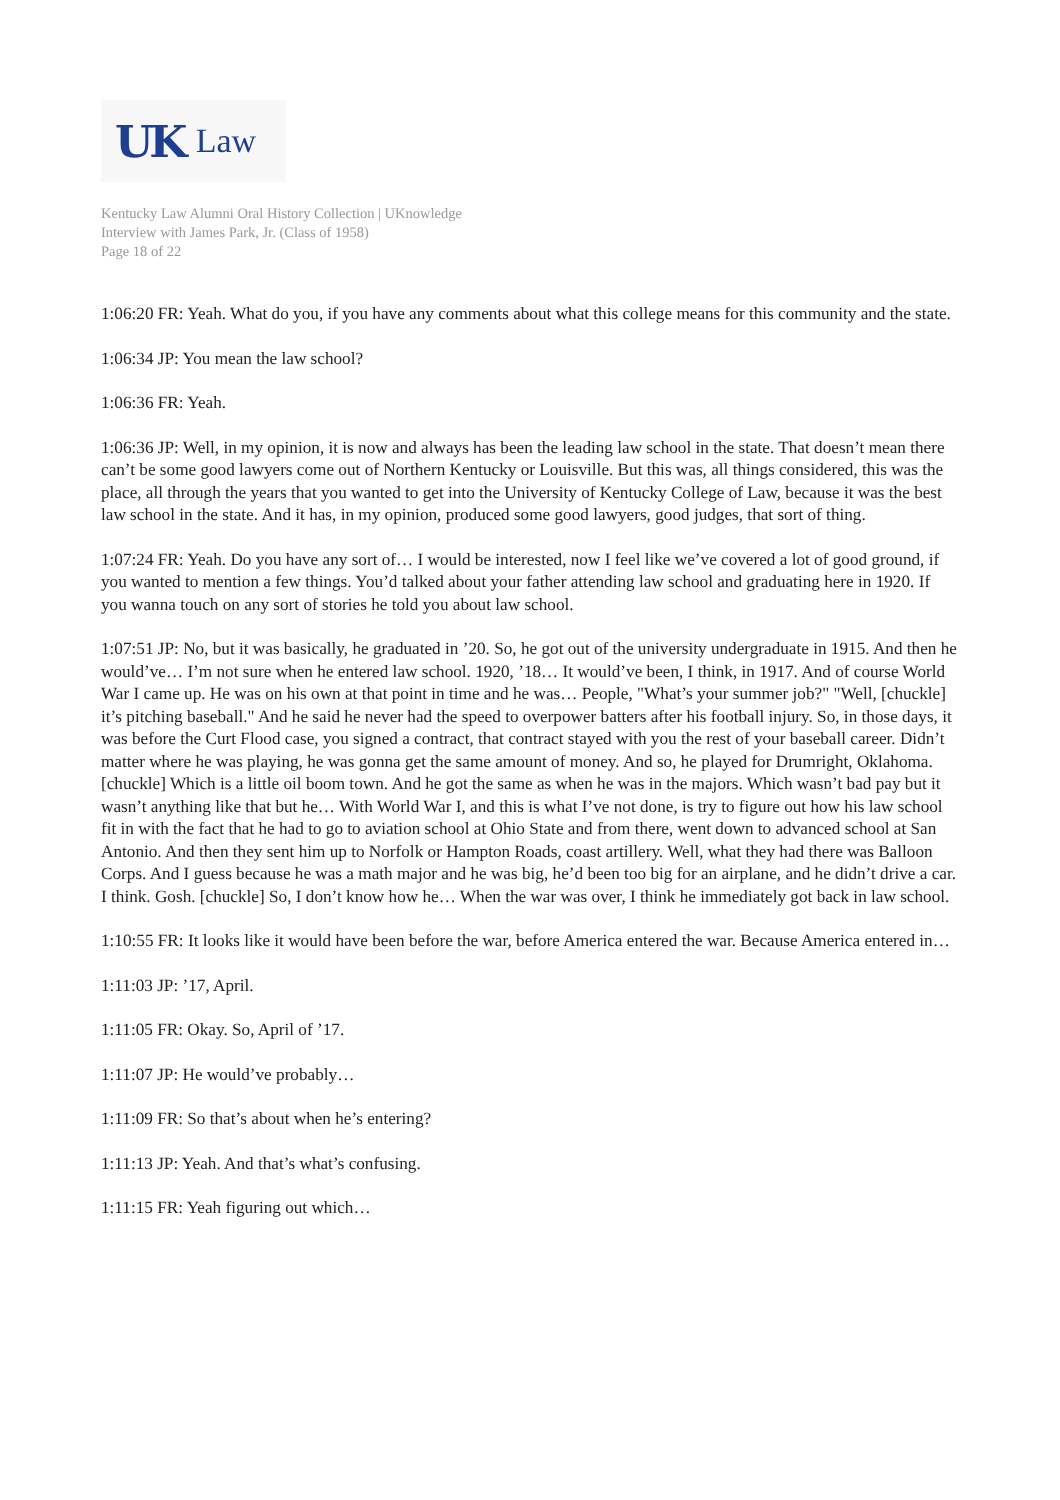UK Law
Kentucky Law Alumni Oral History Collection | UKnowledge
Interview with James Park, Jr. (Class of 1958)
Page 18 of 22
1:06:20 FR: Yeah. What do you, if you have any comments about what this college means for this community and the state.
1:06:34 JP: You mean the law school?
1:06:36 FR: Yeah.
1:06:36 JP: Well, in my opinion, it is now and always has been the leading law school in the state. That doesn’t mean there can’t be some good lawyers come out of Northern Kentucky or Louisville. But this was, all things considered, this was the place, all through the years that you wanted to get into the University of Kentucky College of Law, because it was the best law school in the state. And it has, in my opinion, produced some good lawyers, good judges, that sort of thing.
1:07:24 FR: Yeah. Do you have any sort of… I would be interested, now I feel like we’ve covered a lot of good ground, if you wanted to mention a few things. You’d talked about your father attending law school and graduating here in 1920. If you wanna touch on any sort of stories he told you about law school.
1:07:51 JP: No, but it was basically, he graduated in ’20. So, he got out of the university undergraduate in 1915. And then he would’ve… I’m not sure when he entered law school. 1920, ’18… It would’ve been, I think, in 1917. And of course World War I came up. He was on his own at that point in time and he was… People, "What’s your summer job?" "Well, [chuckle] it’s pitching baseball." And he said he never had the speed to overpower batters after his football injury. So, in those days, it was before the Curt Flood case, you signed a contract, that contract stayed with you the rest of your baseball career. Didn’t matter where he was playing, he was gonna get the same amount of money. And so, he played for Drumright, Oklahoma. [chuckle] Which is a little oil boom town. And he got the same as when he was in the majors. Which wasn’t bad pay but it wasn’t anything like that but he… With World War I, and this is what I’ve not done, is try to figure out how his law school fit in with the fact that he had to go to aviation school at Ohio State and from there, went down to advanced school at San Antonio. And then they sent him up to Norfolk or Hampton Roads, coast artillery. Well, what they had there was Balloon Corps. And I guess because he was a math major and he was big, he’d been too big for an airplane, and he didn’t drive a car. I think. Gosh. [chuckle] So, I don’t know how he… When the war was over, I think he immediately got back in law school.
1:10:55 FR: It looks like it would have been before the war, before America entered the war. Because America entered in…
1:11:03 JP: ’17, April.
1:11:05 FR: Okay. So, April of ’17.
1:11:07 JP: He would’ve probably…
1:11:09 FR: So that’s about when he’s entering?
1:11:13 JP: Yeah. And that’s what’s confusing.
1:11:15 FR: Yeah figuring out which…